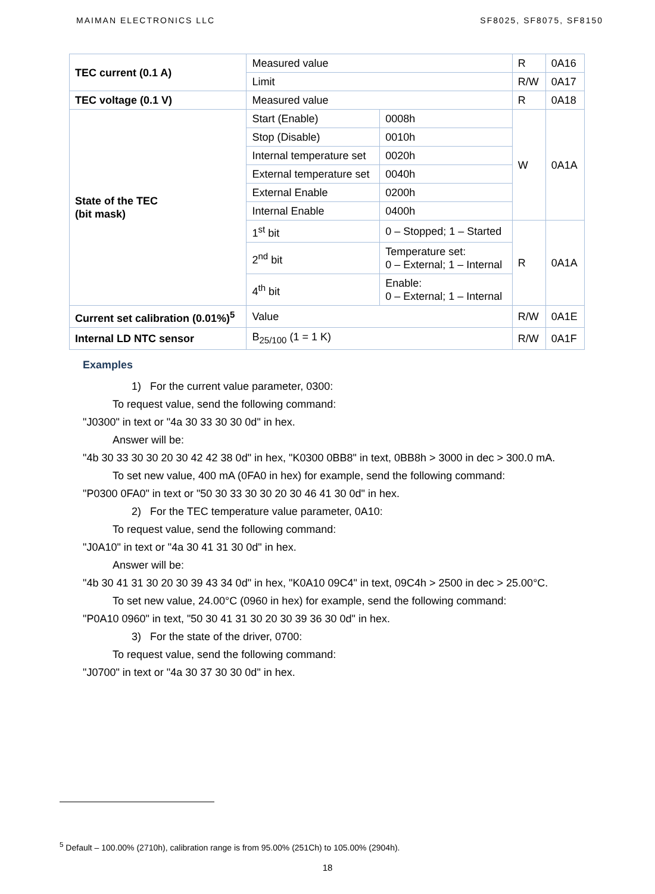MAIMAN ELECTRONICS LLC SF8025, SF8075, SF8150
| TEC current (0.1 A) | Measured value | | R | 0A16 |
| | Limit | | R/W | 0A17 |
| TEC voltage (0.1 V) | Measured value | | R | 0A18 |
| State of the TEC (bit mask) | Start (Enable) | 0008h | W | 0A1A |
| | Stop (Disable) | 0010h | | |
| | Internal temperature set | 0020h | | |
| | External temperature set | 0040h | | |
| | External Enable | 0200h | | |
| | Internal Enable | 0400h | | |
| | 1<sup>st</sup> bit | 0 – Stopped; 1 – Started | R | 0A1A |
| | 2<sup>nd</sup> bit | Temperature set: 0 – External; 1 – Internal | | |
| | 4<sup>th</sup> bit | Enable: 0 – External; 1 – Internal | | |
| Current set calibration (0.01%)<sup>5</sup> | Value | | R/W | 0A1E |
| Internal LD NTC sensor | B<sub>25/100</sub> (1 = 1 K) | | R/W | 0A1F |
Examples
1) For the current value parameter, 0300:
To request value, send the following command:
"J0300" in text or "4a 30 33 30 30 0d" in hex.
Answer will be:
"4b 30 33 30 30 20 30 42 42 38 0d" in hex, "K0300 0BB8" in text, 0BB8h > 3000 in dec > 300.0 mA.
To set new value, 400 mA (0FA0 in hex) for example, send the following command:
"P0300 0FA0" in text or "50 30 33 30 30 20 30 46 41 30 0d" in hex.
2) For the TEC temperature value parameter, 0A10:
To request value, send the following command:
"J0A10" in text or "4a 30 41 31 30 0d" in hex.
Answer will be:
"4b 30 41 31 30 20 30 39 43 34 0d" in hex, "K0A10 09C4" in text, 09C4h > 2500 in dec > 25.00°C.
To set new value, 24.00°C (0960 in hex) for example, send the following command:
"P0A10 0960" in text, "50 30 41 31 30 20 30 39 36 30 0d" in hex.
3) For the state of the driver, 0700:
To request value, send the following command:
"J0700" in text or "4a 30 37 30 30 0d" in hex.
<sup>5</sup> Default – 100.00% (2710h), calibration range is from 95.00% (251Ch) to 105.00% (2904h).
18